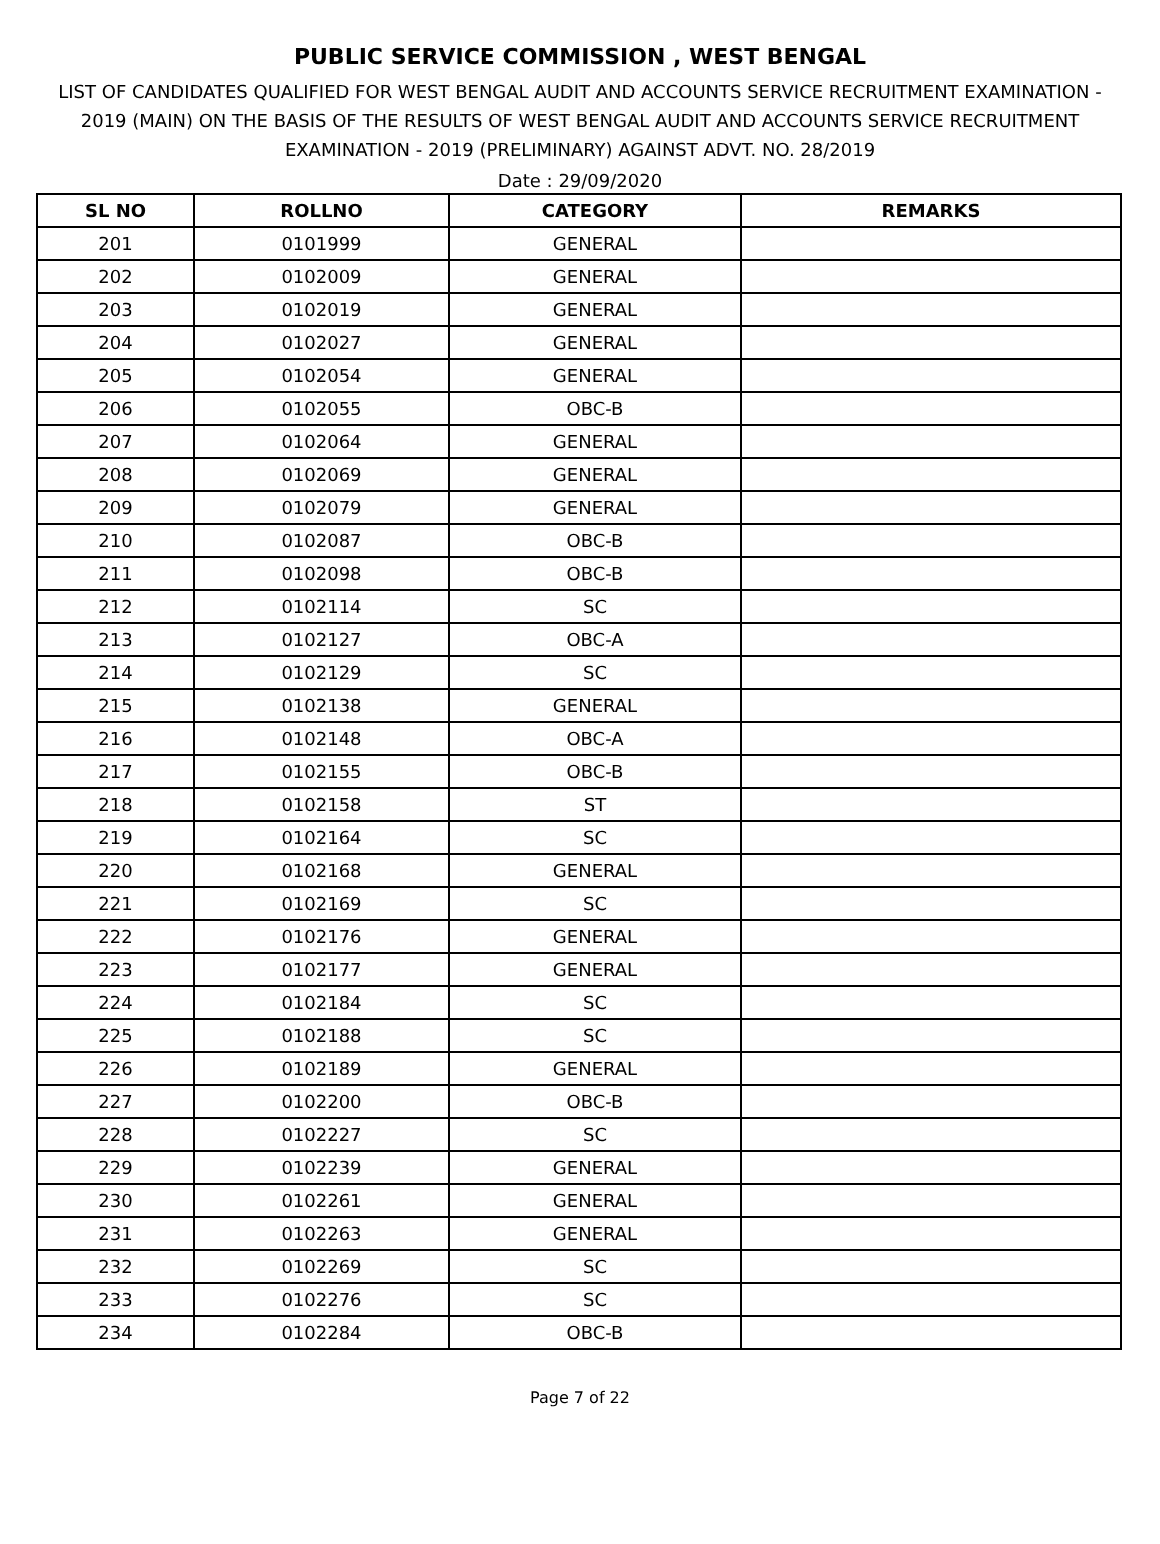PUBLIC SERVICE COMMISSION , WEST BENGAL
LIST OF CANDIDATES QUALIFIED FOR WEST BENGAL AUDIT AND ACCOUNTS SERVICE RECRUITMENT EXAMINATION - 2019 (MAIN) ON THE BASIS OF THE RESULTS OF WEST BENGAL AUDIT AND ACCOUNTS SERVICE RECRUITMENT EXAMINATION - 2019 (PRELIMINARY) AGAINST ADVT. NO. 28/2019
Date : 29/09/2020
| SL NO | ROLLNO | CATEGORY | REMARKS |
| --- | --- | --- | --- |
| 201 | 0101999 | GENERAL | |
| 202 | 0102009 | GENERAL | |
| 203 | 0102019 | GENERAL | |
| 204 | 0102027 | GENERAL | |
| 205 | 0102054 | GENERAL | |
| 206 | 0102055 | OBC-B | |
| 207 | 0102064 | GENERAL | |
| 208 | 0102069 | GENERAL | |
| 209 | 0102079 | GENERAL | |
| 210 | 0102087 | OBC-B | |
| 211 | 0102098 | OBC-B | |
| 212 | 0102114 | SC | |
| 213 | 0102127 | OBC-A | |
| 214 | 0102129 | SC | |
| 215 | 0102138 | GENERAL | |
| 216 | 0102148 | OBC-A | |
| 217 | 0102155 | OBC-B | |
| 218 | 0102158 | ST | |
| 219 | 0102164 | SC | |
| 220 | 0102168 | GENERAL | |
| 221 | 0102169 | SC | |
| 222 | 0102176 | GENERAL | |
| 223 | 0102177 | GENERAL | |
| 224 | 0102184 | SC | |
| 225 | 0102188 | SC | |
| 226 | 0102189 | GENERAL | |
| 227 | 0102200 | OBC-B | |
| 228 | 0102227 | SC | |
| 229 | 0102239 | GENERAL | |
| 230 | 0102261 | GENERAL | |
| 231 | 0102263 | GENERAL | |
| 232 | 0102269 | SC | |
| 233 | 0102276 | SC | |
| 234 | 0102284 | OBC-B | |
Page 7 of 22